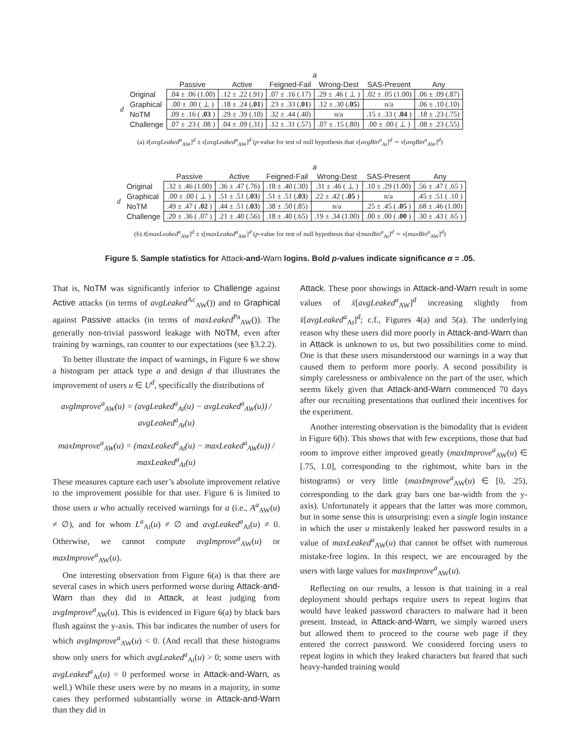| | | a | | | | | |
| | | Passive | Active | Feigned-Fail | Wrong-Dest | SAS-Present | Any |
| d | Original | .04 ± .06 (1.00) | .12 ± .22 (.91) | .07 ± .16 (.17) | .29 ± .46 ( ⊥ ) | .02 ± .05 (1.00) | .06 ± .09 (.87) |
| | Graphical | .00 ± .00 ( ⊥ ) | .18 ± .24 ( .01 ) | .23 ± .33 ( .01 ) | .12 ± .30 ( .05 ) | n/a | .06 ± .10 (.10) |
| | NoTM | .09 ± .16 ( .03 ) | .29 ± .39 (.10) | .32 ± .44 (.40) | n/a | .15 ± .33 ( .04 ) | .18 ± .23 (.75) |
| | Challenge | .07 ± .23 ( .08 ) | .04 ± .09 (.31) | .12 ± .31 (.57) | .07 ± .15 (.80) | .00 ± .00 ( ⊥ ) | .08 ± .23 (.55) |
(a) x̄[avgLeaked<sup>a</sup><sub>AW</sub>]<sup>d</sup> ± s[avgLeaked<sup>a</sup><sub>AW</sub>]<sup>d</sup> (p-value for test of null hypothesis that ν[avgBin<sup>a</sup><sub>At</sub>]<sup>d</sup> ∼ ν[avgBin<sup>a</sup><sub>AW</sub>]<sup>d</sup>)
| | | a | | | | | |
| | | Passive | Active | Feigned-Fail | Wrong-Dest | SAS-Present | Any |
| d | Original | .32 ± .46 (1.00) | .36 ± .47 (.76) | .18 ± .40 (.30) | .31 ± .46 ( ⊥ ) | .10 ± .29 (1.00) | .56 ± .47 ( .65 ) |
| | Graphical | .00 ± .00 ( ⊥ ) | .51 ± .51 ( .03 ) | .51 ± .51 ( .03 ) | .22 ± .42 ( .05 ) | n/a | .45 ± .51 ( .10 ) |
| | NoTM | .49 ± .47 ( .02 ) | .44 ± .51 ( .03 ) | .38 ± .50 (.85) | n/a | .25 ± .45 ( .05 ) | .68 ± .46 (1.00) |
| | Challenge | .20 ± .36 ( .07 ) | .21 ± .40 (.56) | .18 ± .40 (.65) | .19 ± .34 (1.00) | .00 ± .00 ( .00 ) | .30 ± .43 ( .65 ) |
(b) x̄[maxLeaked<sup>a</sup><sub>AW</sub>]<sup>d</sup> ± s[maxLeaked<sup>a</sup><sub>AW</sub>]<sup>d</sup> (p-value for test of null hypothesis that ν[maxBin<sup>a</sup><sub>At</sub>]<sup>d</sup> ∼ ν[maxBin<sup>a</sup><sub>AW</sub>]<sup>d</sup>)
Figure 5. Sample statistics for Attack-and-Warn logins. Bold p-values indicate significance α = .05.
That is, NoTM was significantly inferior to Challenge against Active attacks (in terms of avgLeaked<sup>Ac</sup><sub>AW</sub>()) and to Graphical against Passive attacks (in terms of maxLeaked<sup>Pa</sup><sub>AW</sub>()). The generally non-trivial password leakage with NoTM, even after training by warnings, ran counter to our expectations (see §3.2.2).
To better illustrate the impact of warnings, in Figure 6 we show a histogram per attack type a and design d that illustrates the improvement of users u ∈ U<sup>d</sup>, specifically the distributions of
avgImprove<sup>a</sup><sub>AW</sub>(u) = (avgLeaked<sup>a</sup><sub>At</sub>(u) − avgLeaked<sup>a</sup><sub>AW</sub>(u)) / avgLeaked<sup>a</sup><sub>At</sub>(u)
maxImprove<sup>a</sup><sub>AW</sub>(u) = (maxLeaked<sup>a</sup><sub>At</sub>(u) − maxLeaked<sup>a</sup><sub>AW</sub>(u)) / maxLeaked<sup>a</sup><sub>At</sub>(u)
These measures capture each user’s absolute improvement relative to the improvement possible for that user. Figure 6 is limited to those users u who actually received warnings for a (i.e., A<sup>a</sup><sub>AW</sub>(u) ≠ ∅), and for whom L<sup>a</sup><sub>At</sub>(u) ≠ ∅ and avgLeaked<sup>a</sup><sub>At</sub>(u) ≠ 0. Otherwise, we cannot compute avgImprove<sup>a</sup><sub>AW</sub>(u) or maxImprove<sup>a</sup><sub>AW</sub>(u).
One interesting observation from Figure 6(a) is that there are several cases in which users performed worse during Attack-and-Warn than they did in Attack, at least judging from avgImprove<sup>a</sup><sub>AW</sub>(u). This is evidenced in Figure 6(a) by black bars flush against the y-axis. This bar indicates the number of users for which avgImprove<sup>a</sup><sub>AW</sub>(u) < 0. (And recall that these histograms show only users for which avgLeaked<sup>a</sup><sub>At</sub>(u) > 0; some users with avgLeaked<sup>a</sup><sub>At</sub>(u) = 0 performed worse in Attack-and-Warn, as well.) While these users were by no means in a majority, in some cases they performed substantially worse in Attack-and-Warn than they did in
Attack. These poor showings in Attack-and-Warn result in some values of x̄[avgLeaked<sup>a</sup><sub>AW</sub>]<sup>d</sup> increasing slightly from x̄[avgLeaked<sup>a</sup><sub>At</sub>]<sup>d</sup>; c.f., Figures 4(a) and 5(a). The underlying reason why these users did more poorly in Attack-and-Warn than in Attack is unknown to us, but two possibilities come to mind. One is that these users misunderstood our warnings in a way that caused them to perform more poorly. A second possibility is simply carelessness or ambivalence on the part of the user, which seems likely given that Attack-and-Warn commenced 70 days after our recruiting presentations that outlined their incentives for the experiment.
Another interesting observation is the bimodality that is evident in Figure 6(b). This shows that with few exceptions, those that had room to improve either improved greatly (maxImprove<sup>a</sup><sub>AW</sub>(u) ∈ [.75, 1.0], corresponding to the rightmost, white bars in the histograms) or very little (maxImprove<sup>a</sup><sub>AW</sub>(u) ∈ [0, .25), corresponding to the dark gray bars one bar-width from the y-axis). Unfortunately it appears that the latter was more common, but in some sense this is unsurprising: even a single login instance in which the user u mistakenly leaked her password results in a value of maxLeaked<sup>a</sup><sub>AW</sub>(u) that cannot be offset with numerous mistake-free logins. In this respect, we are encouraged by the users with large values for maxImprove<sup>a</sup><sub>AW</sub>(u).
Reflecting on our results, a lesson is that training in a real deployment should perhaps require users to repeat logins that would have leaked password characters to malware had it been present. Instead, in Attack-and-Warn, we simply warned users but allowed them to proceed to the course web page if they entered the correct password. We considered forcing users to repeat logins in which they leaked characters but feared that such heavy-handed training would